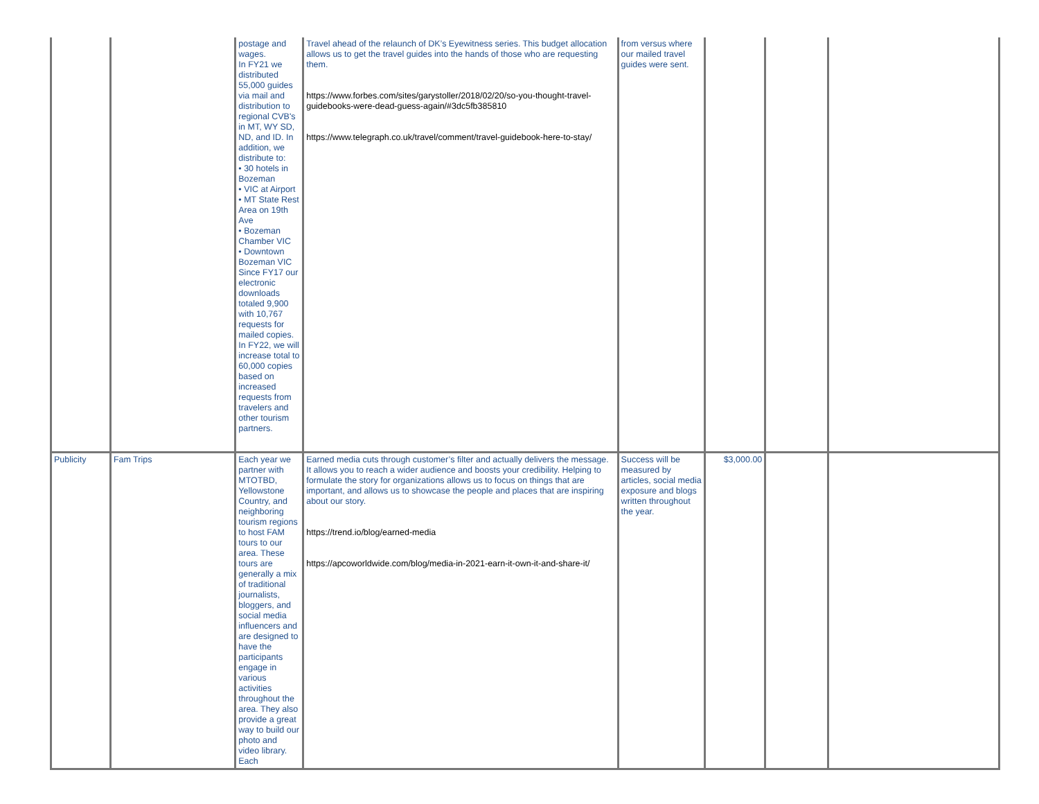| | | postage and wages. In FY21 we distributed 55,000 guides via mail and distribution to regional CVB's in MT, WY SD, ND, and ID. In addition, we distribute to: • 30 hotels in Bozeman • VIC at Airport • MT State Rest Area on 19th Ave • Bozeman Chamber VIC • Downtown Bozeman VIC Since FY17 our electronic downloads totaled 9,900 with 10,767 requests for mailed copies. In FY22, we will increase total to 60,000 copies based on increased requests from travelers and other tourism partners. | Travel ahead of the relaunch of DK’s Eyewitness series. This budget allocation allows us to get the travel guides into the hands of those who are requesting them. https://www.forbes.com/sites/garystoller/2018/02/20/so-you-thought-travel-guidebooks-were-dead-guess-again/#3dc5fb385810 https://www.telegraph.co.uk/travel/comment/travel-guidebook-here-to-stay/ | from versus where our mailed travel guides were sent. | | | |
| Publicity | Fam Trips | Each year we partner with MTOTBD, Yellowstone Country, and neighboring tourism regions to host FAM tours to our area. These tours are generally a mix of traditional journalists, bloggers, and social media influencers and are designed to have the participants engage in various activities throughout the area. They also provide a great way to build our photo and video library. Each | Earned media cuts through customer’s filter and actually delivers the message. It allows you to reach a wider audience and boosts your credibility. Helping to formulate the story for organizations allows us to focus on things that are important, and allows us to showcase the people and places that are inspiring about our story. https://trend.io/blog/earned-media https://apcoworldwide.com/blog/media-in-2021-earn-it-own-it-and-share-it/ | Success will be measured by articles, social media exposure and blogs written throughout the year. | $3,000.00 | | |